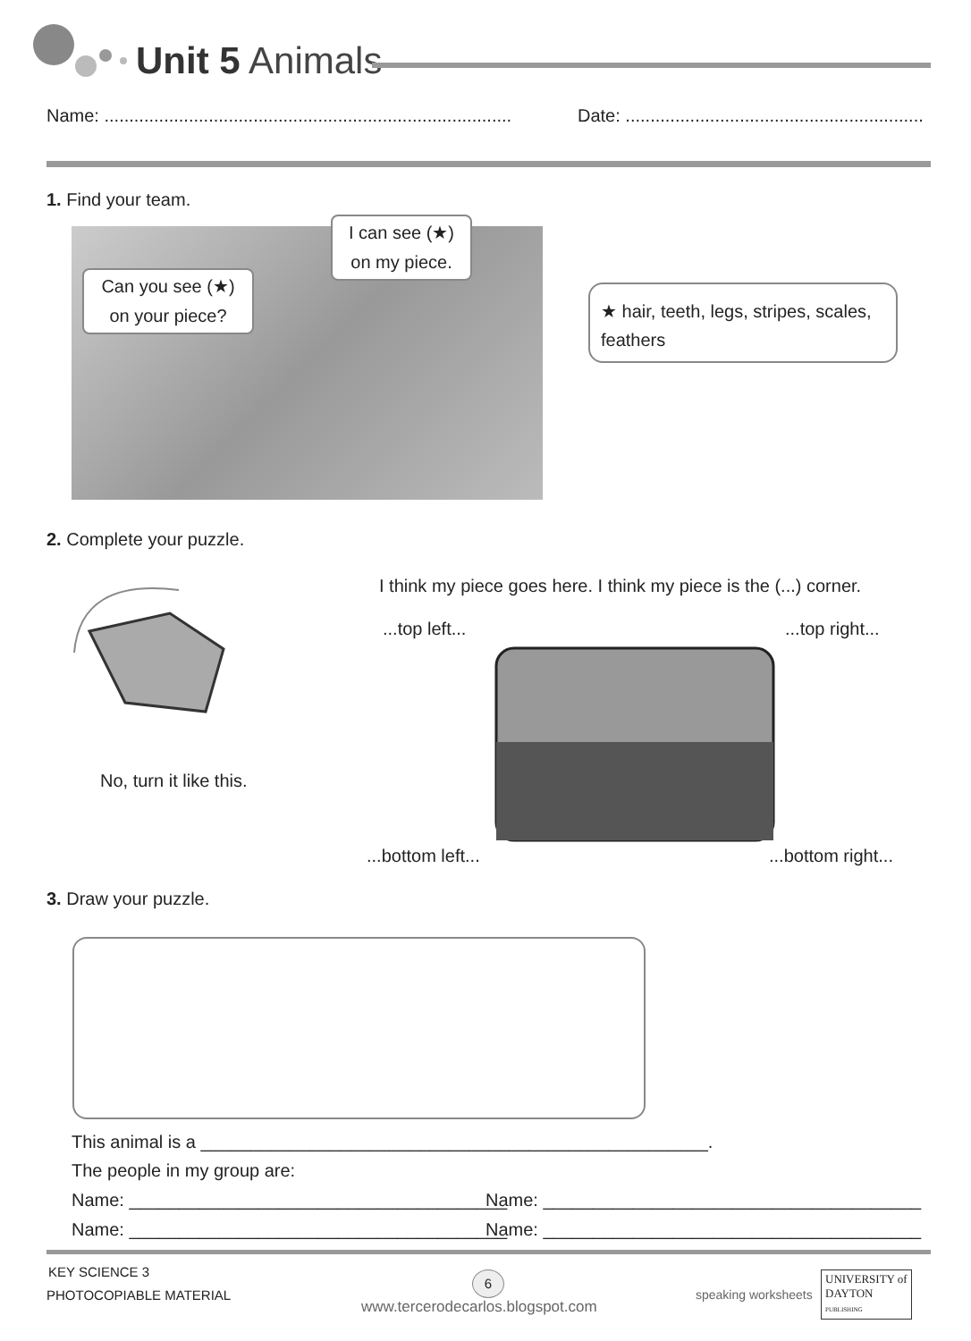Unit 5 Animals
Name: ..................................................................................
Date: ............................................................
1. Find your team.
Can you see (★) on your piece?
I can see (★) on my piece.
★ hair, teeth, legs, stripes, scales, feathers
2. Complete your puzzle.
No, turn it like this.
I think my piece goes here. I think my piece is the (...) corner.
...top left... ...top right...
...bottom left... ...bottom right...
3. Draw your puzzle.
This animal is a ___________________________________________________.
The people in my group are:
Name: ______________________________________
Name: ______________________________________
Name: ______________________________________
Name: ______________________________________
KEY SCIENCE 3
PHOTOCOPIABLE MATERIAL
6
www.tercerodecarlos.blogspot.com
speaking worksheets
UNIVERSITY of
DAYTON
PUBLISHING